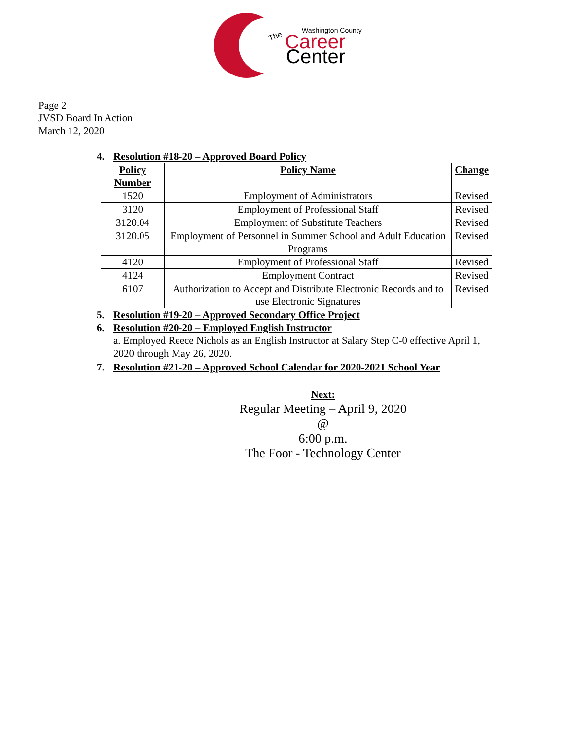The
Washington County
Career
Center
Page 2
JVSD Board In Action
March 12, 2020
4. Resolution #18-20 – Approved Board Policy
| Policy Number | Policy Name | Change |
| --- | --- | --- |
| 1520 | Employment of Administrators | Revised |
| 3120 | Employment of Professional Staff | Revised |
| 3120.04 | Employment of Substitute Teachers | Revised |
| 3120.05 | Employment of Personnel in Summer School and Adult Education Programs | Revised |
| 4120 | Employment of Professional Staff | Revised |
| 4124 | Employment Contract | Revised |
| 6107 | Authorization to Accept and Distribute Electronic Records and to use Electronic Signatures | Revised |
5. Resolution #19-20 – Approved Secondary Office Project
6. Resolution #20-20 – Employed English Instructor
a. Employed Reece Nichols as an English Instructor at Salary Step C-0 effective April 1, 2020 through May 26, 2020.
7. Resolution #21-20 – Approved School Calendar for 2020-2021 School Year
Next:
Regular Meeting – April 9, 2020
@
6:00 p.m.
The Foor - Technology Center